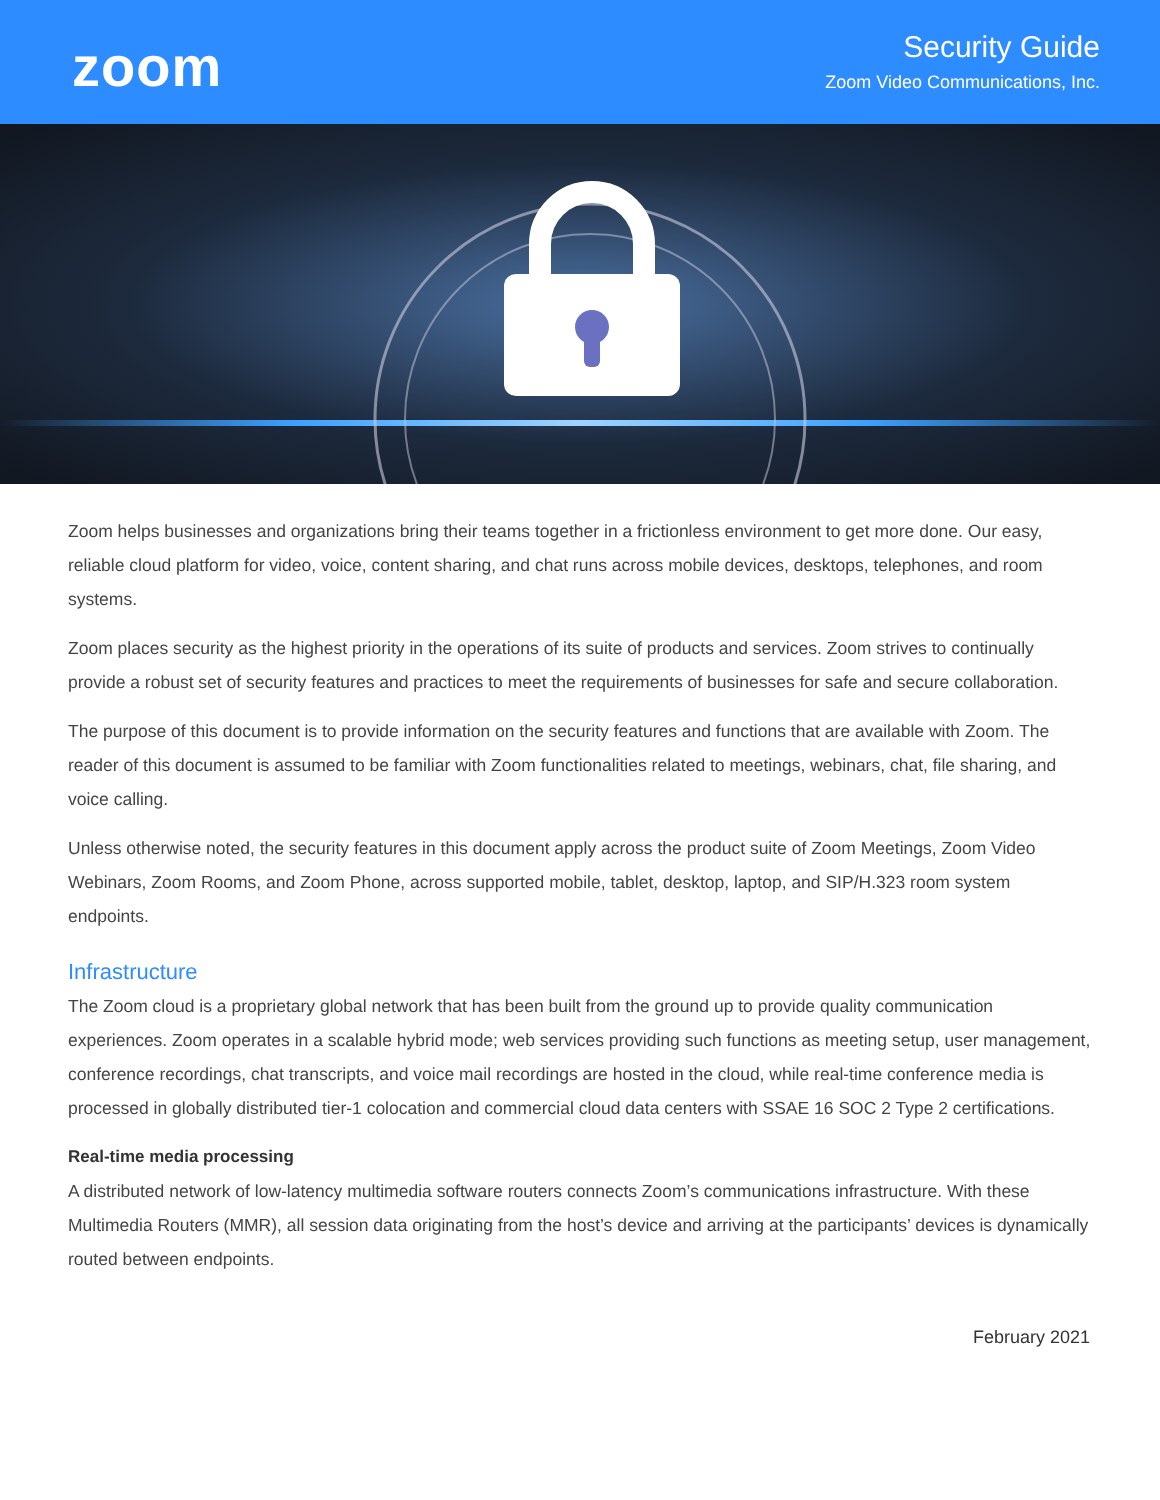zoom
Security Guide
Zoom Video Communications, Inc.
Zoom helps businesses and organizations bring their teams together in a frictionless environment to get more done. Our easy, reliable cloud platform for video, voice, content sharing, and chat runs across mobile devices, desktops, telephones, and room systems.
Zoom places security as the highest priority in the operations of its suite of products and services. Zoom strives to continually provide a robust set of security features and practices to meet the requirements of businesses for safe and secure collaboration.
The purpose of this document is to provide information on the security features and functions that are available with Zoom. The reader of this document is assumed to be familiar with Zoom functionalities related to meetings, webinars, chat, file sharing, and voice calling.
Unless otherwise noted, the security features in this document apply across the product suite of Zoom Meetings, Zoom Video Webinars, Zoom Rooms, and Zoom Phone, across supported mobile, tablet, desktop, laptop, and SIP/H.323 room system endpoints.
Infrastructure
The Zoom cloud is a proprietary global network that has been built from the ground up to provide quality communication experiences. Zoom operates in a scalable hybrid mode; web services providing such functions as meeting setup, user management, conference recordings, chat transcripts, and voice mail recordings are hosted in the cloud, while real-time conference media is processed in globally distributed tier-1 colocation and commercial cloud data centers with SSAE 16 SOC 2 Type 2 certifications.
Real-time media processing
A distributed network of low-latency multimedia software routers connects Zoom’s communications infrastructure. With these Multimedia Routers (MMR), all session data originating from the host’s device and arriving at the participants’ devices is dynamically routed between endpoints.
February 2021